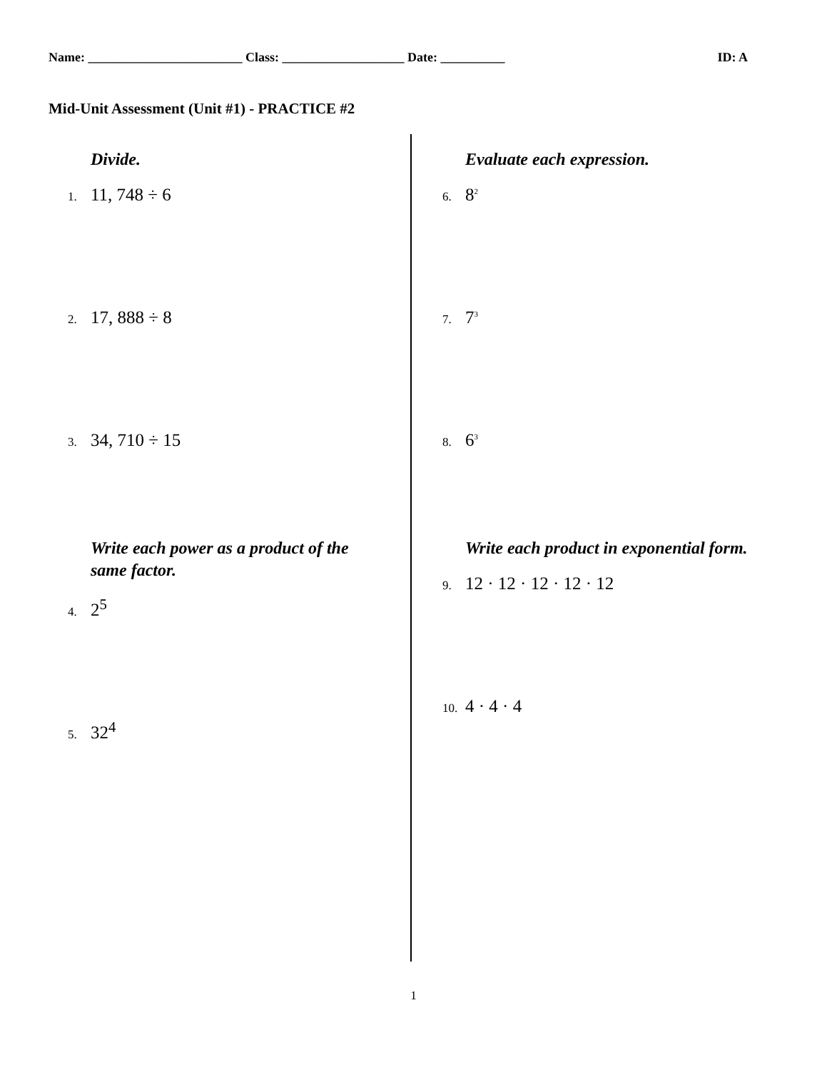Name: ________________________ Class: ___________________ Date: __________ ID: A
Mid-Unit Assessment (Unit #1) - PRACTICE #2
Divide.
1. 11, 748 ÷ 6
2. 17, 888 ÷ 8
3. 34, 710 ÷ 15
Write each power as a product of the same factor.
4. 2<sup>5</sup>
5. 32<sup>4</sup>
Evaluate each expression.
6. 8<sup>2</sup>
7. 7<sup>3</sup>
8. 6<sup>3</sup>
Write each product in exponential form.
9. 12 · 12 · 12 · 12 · 12
10. 4 · 4 · 4
1